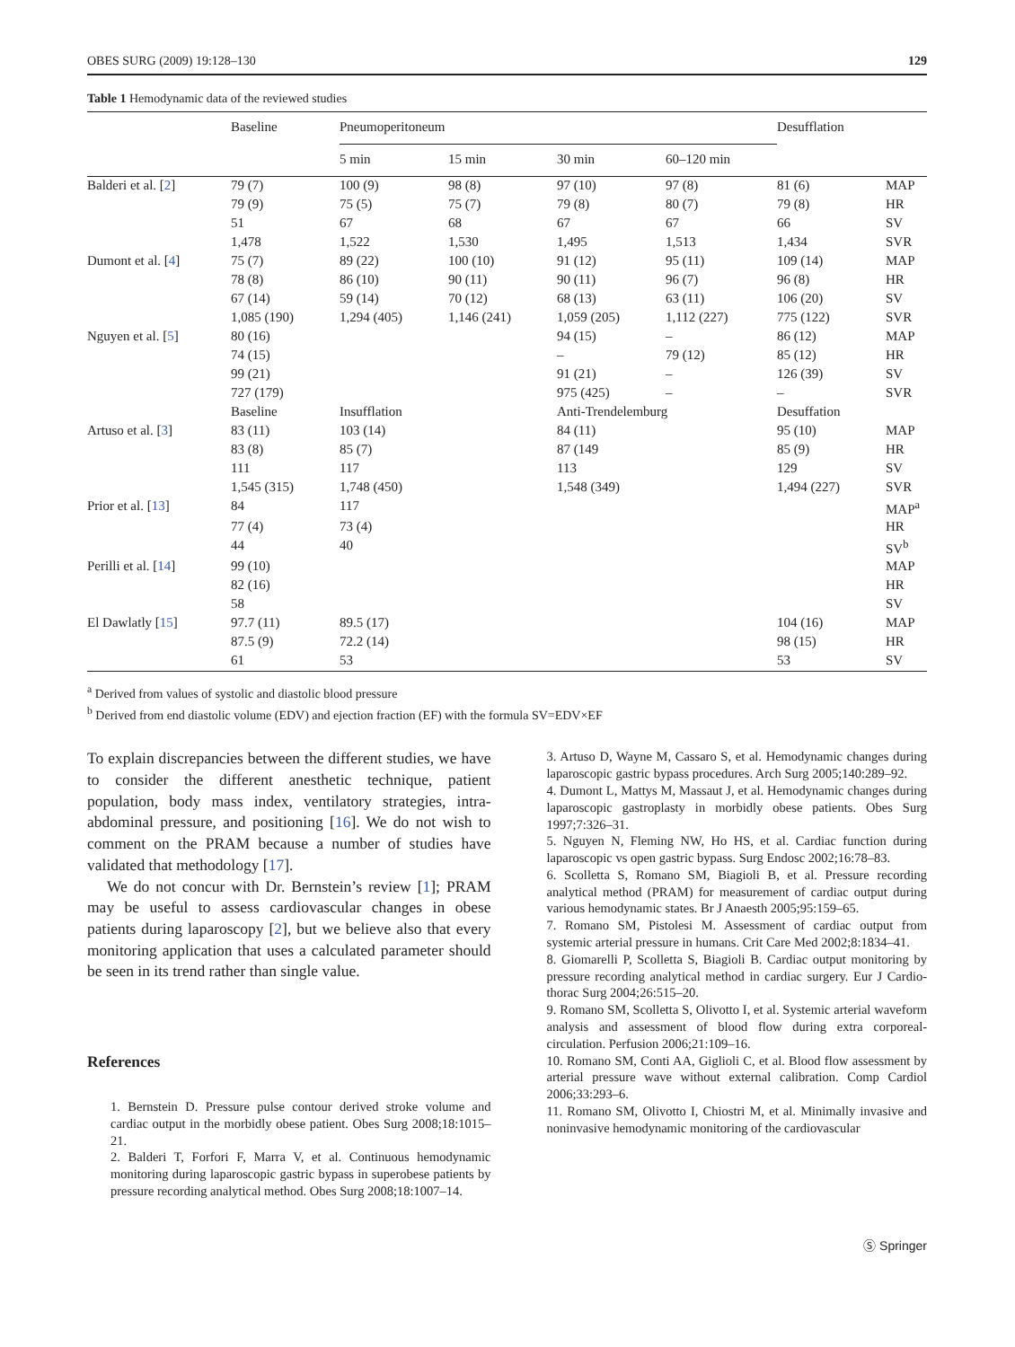OBES SURG (2009) 19:128–130 129
Table 1 Hemodynamic data of the reviewed studies
| | Baseline | Pneumoperitoneum | | | | Desufflation | |
| --- | --- | --- | --- | --- | --- | --- | --- |
| | | 5 min | 15 min | 30 min | 60–120 min | | |
| Balderi et al. [ 2 ] | 79 (7) | 100 (9) | 98 (8) | 97 (10) | 97 (8) | 81 (6) | MAP |
| | 79 (9) | 75 (5) | 75 (7) | 79 (8) | 80 (7) | 79 (8) | HR |
| | 51 | 67 | 68 | 67 | 67 | 66 | SV |
| | 1,478 | 1,522 | 1,530 | 1,495 | 1,513 | 1,434 | SVR |
| Dumont et al. [ 4 ] | 75 (7) | 89 (22) | 100 (10) | 91 (12) | 95 (11) | 109 (14) | MAP |
| | 78 (8) | 86 (10) | 90 (11) | 90 (11) | 96 (7) | 96 (8) | HR |
| | 67 (14) | 59 (14) | 70 (12) | 68 (13) | 63 (11) | 106 (20) | SV |
| | 1,085 (190) | 1,294 (405) | 1,146 (241) | 1,059 (205) | 1,112 (227) | 775 (122) | SVR |
| Nguyen et al. [ 5 ] | 80 (16) | | | 94 (15) | – | 86 (12) | MAP |
| | 74 (15) | | | – | 79 (12) | 85 (12) | HR |
| | 99 (21) | | | 91 (21) | – | 126 (39) | SV |
| | 727 (179) | | | 975 (425) | – | – | SVR |
| | Baseline | Insufflation | | Anti-Trendelemburg | | Desuffation | |
| Artuso et al. [ 3 ] | 83 (11) | 103 (14) | | 84 (11) | | 95 (10) | MAP |
| | 83 (8) | 85 (7) | | 87 (149 | | 85 (9) | HR |
| | 111 | 117 | | 113 | | 129 | SV |
| | 1,545 (315) | 1,748 (450) | | 1,548 (349) | | 1,494 (227) | SVR |
| Prior et al. [ 13 ] | 84 | 117 | | | | | MAP<sup>a</sup> |
| | 77 (4) | 73 (4) | | | | | HR |
| | 44 | 40 | | | | | SV<sup>b</sup> |
| Perilli et al. [ 14 ] | 99 (10) | | | | | | MAP |
| | 82 (16) | | | | | | HR |
| | 58 | | | | | | SV |
| El Dawlatly [ 15 ] | 97.7 (11) | 89.5 (17) | | | | 104 (16) | MAP |
| | 87.5 (9) | 72.2 (14) | | | | 98 (15) | HR |
| | 61 | 53 | | | | 53 | SV |
<sup>a</sup> Derived from values of systolic and diastolic blood pressure
<sup>b</sup> Derived from end diastolic volume (EDV) and ejection fraction (EF) with the formula SV=EDV×EF
To explain discrepancies between the different studies, we have to consider the different anesthetic technique, patient population, body mass index, ventilatory strategies, intra-abdominal pressure, and positioning [16]. We do not wish to comment on the PRAM because a number of studies have validated that methodology [17].
We do not concur with Dr. Bernstein’s review [1]; PRAM may be useful to assess cardiovascular changes in obese patients during laparoscopy [2], but we believe also that every monitoring application that uses a calculated parameter should be seen in its trend rather than single value.
References
1. Bernstein D. Pressure pulse contour derived stroke volume and cardiac output in the morbidly obese patient. Obes Surg 2008;18:1015–21.
2. Balderi T, Forfori F, Marra V, et al. Continuous hemodynamic monitoring during laparoscopic gastric bypass in superobese patients by pressure recording analytical method. Obes Surg 2008;18:1007–14.
3. Artuso D, Wayne M, Cassaro S, et al. Hemodynamic changes during laparoscopic gastric bypass procedures. Arch Surg 2005;140:289–92.
4. Dumont L, Mattys M, Massaut J, et al. Hemodynamic changes during laparoscopic gastroplasty in morbidly obese patients. Obes Surg 1997;7:326–31.
5. Nguyen N, Fleming NW, Ho HS, et al. Cardiac function during laparoscopic vs open gastric bypass. Surg Endosc 2002;16:78–83.
6. Scolletta S, Romano SM, Biagioli B, et al. Pressure recording analytical method (PRAM) for measurement of cardiac output during various hemodynamic states. Br J Anaesth 2005;95:159–65.
7. Romano SM, Pistolesi M. Assessment of cardiac output from systemic arterial pressure in humans. Crit Care Med 2002;8:1834–41.
8. Giomarelli P, Scolletta S, Biagioli B. Cardiac output monitoring by pressure recording analytical method in cardiac surgery. Eur J Cardio-thorac Surg 2004;26:515–20.
9. Romano SM, Scolletta S, Olivotto I, et al. Systemic arterial waveform analysis and assessment of blood flow during extra corporeal-circulation. Perfusion 2006;21:109–16.
10. Romano SM, Conti AA, Giglioli C, et al. Blood flow assessment by arterial pressure wave without external calibration. Comp Cardiol 2006;33:293–6.
11. Romano SM, Olivotto I, Chiostri M, et al. Minimally invasive and noninvasive hemodynamic monitoring of the cardiovascular
Ⓢ Springer